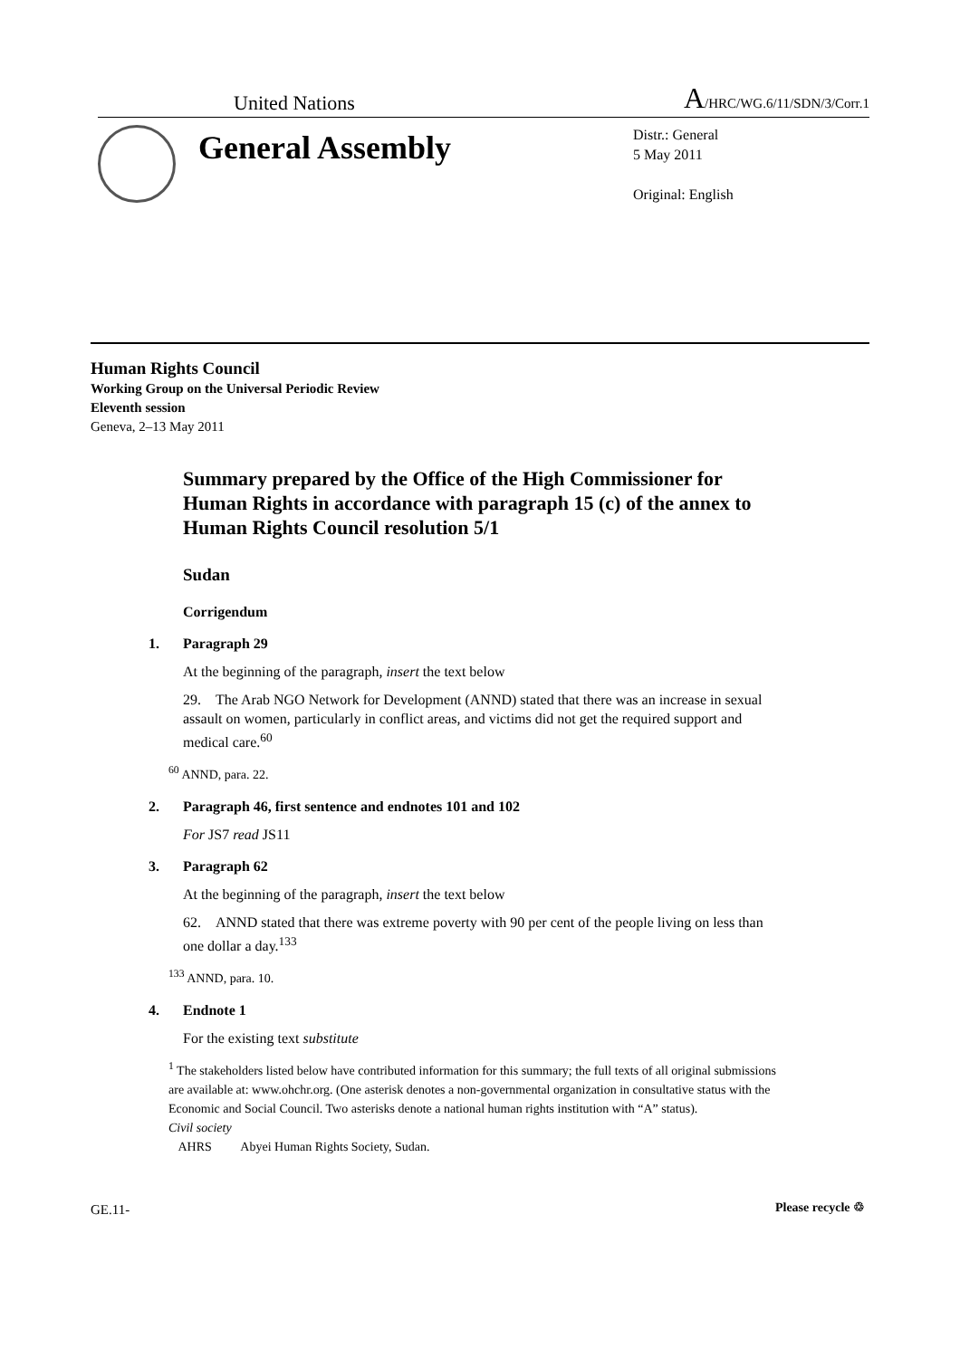United Nations
A/HRC/WG.6/11/SDN/3/Corr.1
General Assembly
Distr.: General
5 May 2011
Original: English
Human Rights Council
Working Group on the Universal Periodic Review
Eleventh session
Geneva, 2–13 May 2011
Summary prepared by the Office of the High Commissioner for Human Rights in accordance with paragraph 15 (c) of the annex to Human Rights Council resolution 5/1
Sudan
Corrigendum
1. Paragraph 29
At the beginning of the paragraph, insert the text below
29. The Arab NGO Network for Development (ANND) stated that there was an increase in sexual assault on women, particularly in conflict areas, and victims did not get the required support and medical care.<sup>60</sup>
<sup>60</sup> ANND, para. 22.
2. Paragraph 46, first sentence and endnotes 101 and 102
For JS7 read JS11
3. Paragraph 62
At the beginning of the paragraph, insert the text below
62. ANND stated that there was extreme poverty with 90 per cent of the people living on less than one dollar a day.<sup>133</sup>
<sup>133</sup> ANND, para. 10.
4. Endnote 1
For the existing text substitute
<sup>1</sup> The stakeholders listed below have contributed information for this summary; the full texts of all original submissions are available at: www.ohchr.org. (One asterisk denotes a non-governmental organization in consultative status with the Economic and Social Council. Two asterisks denote a national human rights institution with “A” status).
Civil society
AHRS Abyei Human Rights Society, Sudan.
GE.11- Please recycle ♲